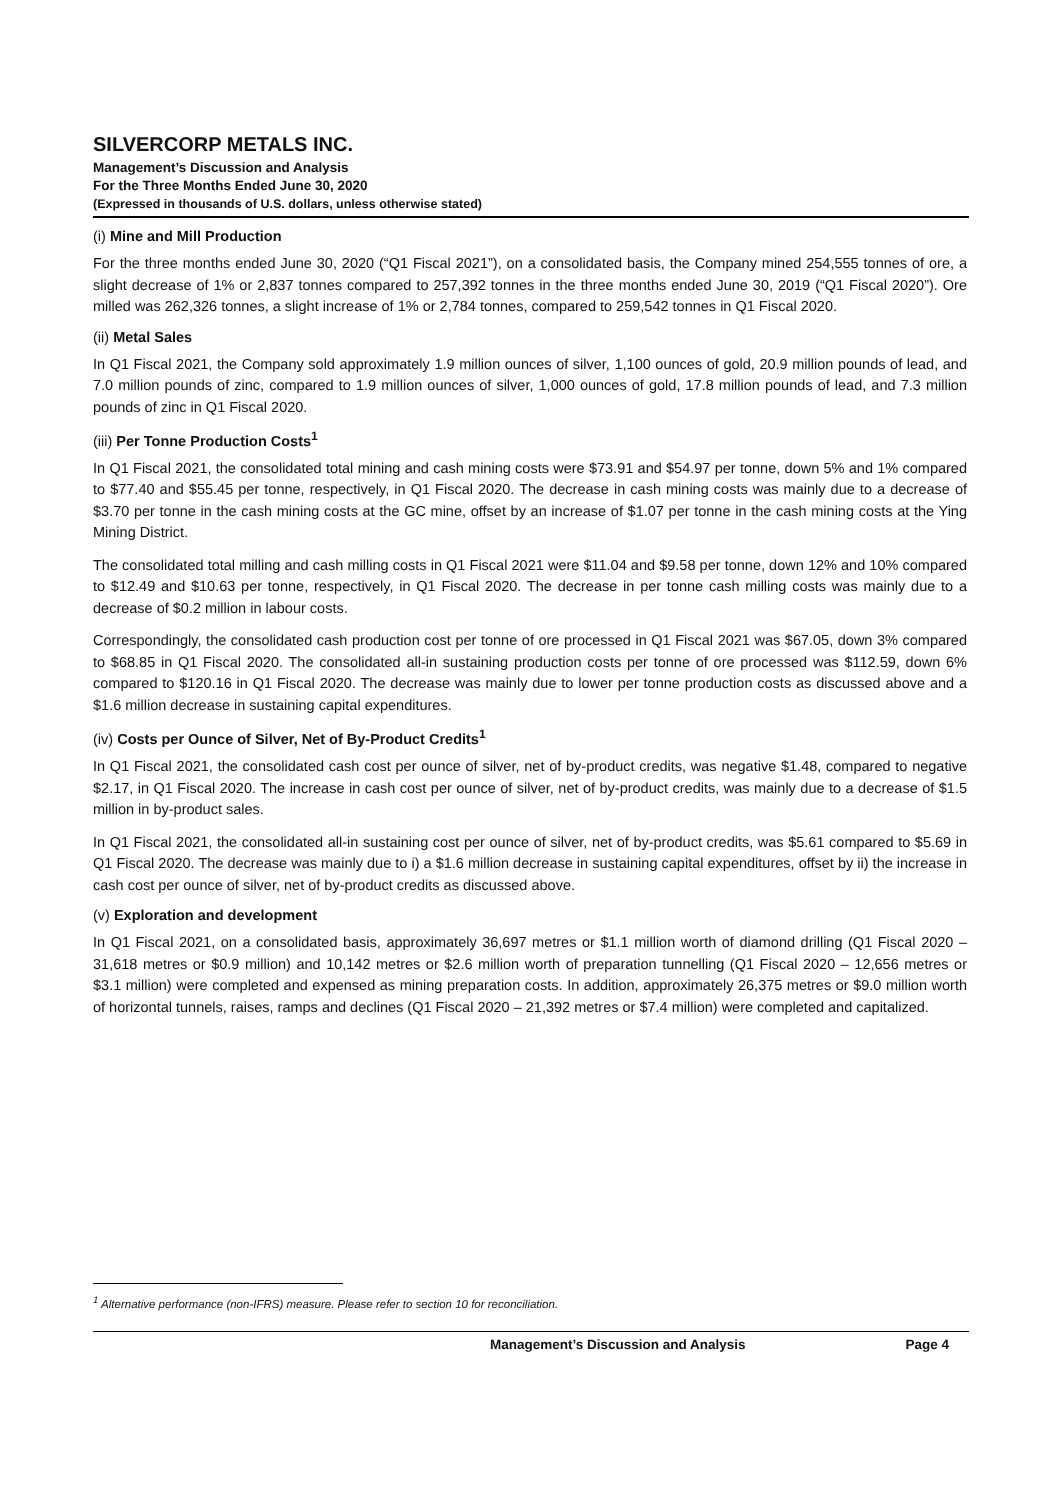SILVERCORP METALS INC.
Management’s Discussion and Analysis
For the Three Months Ended June 30, 2020
(Expressed in thousands of U.S. dollars, unless otherwise stated)
(i) Mine and Mill Production
For the three months ended June 30, 2020 (“Q1 Fiscal 2021”), on a consolidated basis, the Company mined 254,555 tonnes of ore, a slight decrease of 1% or 2,837 tonnes compared to 257,392 tonnes in the three months ended June 30, 2019 (“Q1 Fiscal 2020”). Ore milled was 262,326 tonnes, a slight increase of 1% or 2,784 tonnes, compared to 259,542 tonnes in Q1 Fiscal 2020.
(ii) Metal Sales
In Q1 Fiscal 2021, the Company sold approximately 1.9 million ounces of silver, 1,100 ounces of gold, 20.9 million pounds of lead, and 7.0 million pounds of zinc, compared to 1.9 million ounces of silver, 1,000 ounces of gold, 17.8 million pounds of lead, and 7.3 million pounds of zinc in Q1 Fiscal 2020.
(iii) Per Tonne Production Costs<sup>1</sup>
In Q1 Fiscal 2021, the consolidated total mining and cash mining costs were $73.91 and $54.97 per tonne, down 5% and 1% compared to $77.40 and $55.45 per tonne, respectively, in Q1 Fiscal 2020. The decrease in cash mining costs was mainly due to a decrease of $3.70 per tonne in the cash mining costs at the GC mine, offset by an increase of $1.07 per tonne in the cash mining costs at the Ying Mining District.
The consolidated total milling and cash milling costs in Q1 Fiscal 2021 were $11.04 and $9.58 per tonne, down 12% and 10% compared to $12.49 and $10.63 per tonne, respectively, in Q1 Fiscal 2020. The decrease in per tonne cash milling costs was mainly due to a decrease of $0.2 million in labour costs.
Correspondingly, the consolidated cash production cost per tonne of ore processed in Q1 Fiscal 2021 was $67.05, down 3% compared to $68.85 in Q1 Fiscal 2020. The consolidated all-in sustaining production costs per tonne of ore processed was $112.59, down 6% compared to $120.16 in Q1 Fiscal 2020. The decrease was mainly due to lower per tonne production costs as discussed above and a $1.6 million decrease in sustaining capital expenditures.
(iv) Costs per Ounce of Silver, Net of By-Product Credits<sup>1</sup>
In Q1 Fiscal 2021, the consolidated cash cost per ounce of silver, net of by-product credits, was negative $1.48, compared to negative $2.17, in Q1 Fiscal 2020. The increase in cash cost per ounce of silver, net of by-product credits, was mainly due to a decrease of $1.5 million in by-product sales.
In Q1 Fiscal 2021, the consolidated all-in sustaining cost per ounce of silver, net of by-product credits, was $5.61 compared to $5.69 in Q1 Fiscal 2020. The decrease was mainly due to i) a $1.6 million decrease in sustaining capital expenditures, offset by ii) the increase in cash cost per ounce of silver, net of by-product credits as discussed above.
(v) Exploration and development
In Q1 Fiscal 2021, on a consolidated basis, approximately 36,697 metres or $1.1 million worth of diamond drilling (Q1 Fiscal 2020 – 31,618 metres or $0.9 million) and 10,142 metres or $2.6 million worth of preparation tunnelling (Q1 Fiscal 2020 – 12,656 metres or $3.1 million) were completed and expensed as mining preparation costs. In addition, approximately 26,375 metres or $9.0 million worth of horizontal tunnels, raises, ramps and declines (Q1 Fiscal 2020 – 21,392 metres or $7.4 million) were completed and capitalized.
<sup>1</sup> Alternative performance (non-IFRS) measure. Please refer to section 10 for reconciliation.
Management’s Discussion and Analysis Page 4